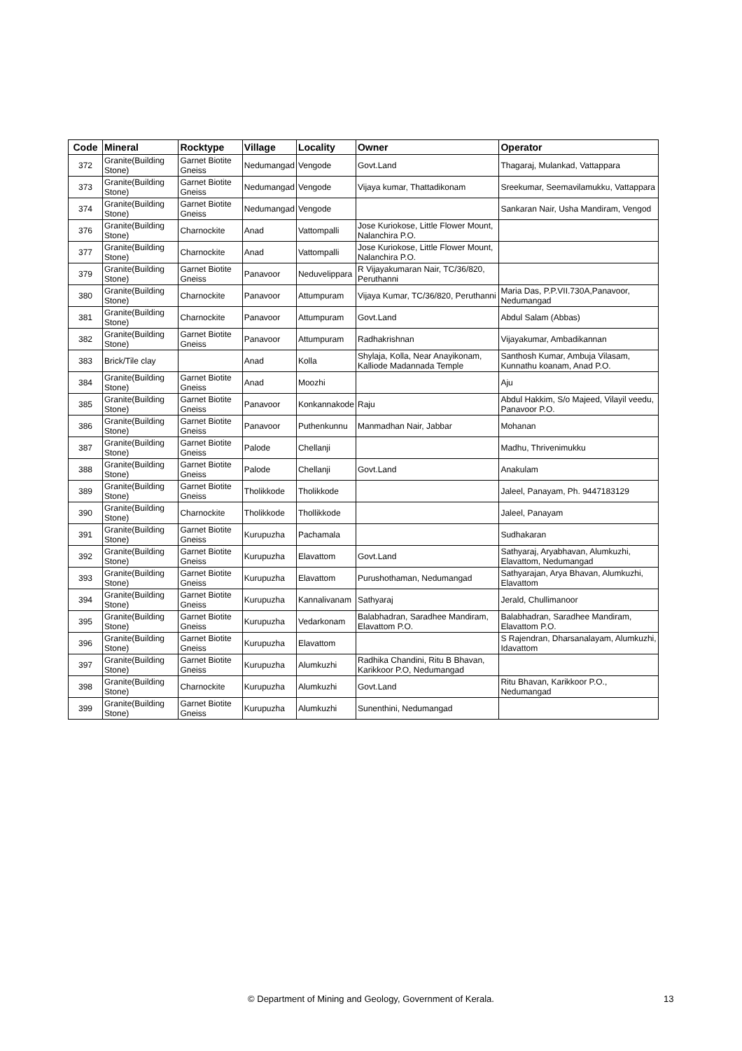| Code | Mineral | Rocktype | Village | Locality | Owner | Operator |
| --- | --- | --- | --- | --- | --- | --- |
| 372 | Granite(Building Stone) | Garnet Biotite Gneiss | Nedumangad | Vengode | Govt.Land | Thagaraj, Mulankad, Vattappara |
| 373 | Granite(Building Stone) | Garnet Biotite Gneiss | Nedumangad | Vengode | Vijaya kumar, Thattadikonam | Sreekumar, Seemavilamukku, Vattappara |
| 374 | Granite(Building Stone) | Garnet Biotite Gneiss | Nedumangad | Vengode | | Sankaran Nair, Usha Mandiram, Vengod |
| 376 | Granite(Building Stone) | Charnockite | Anad | Vattompalli | Jose Kuriokose, Little Flower Mount, Nalanchira P.O. | |
| 377 | Granite(Building Stone) | Charnockite | Anad | Vattompalli | Jose Kuriokose, Little Flower Mount, Nalanchira P.O. | |
| 379 | Granite(Building Stone) | Garnet Biotite Gneiss | Panavoor | Neduvelippara | R Vijayakumaran Nair, TC/36/820, Peruthanni | |
| 380 | Granite(Building Stone) | Charnockite | Panavoor | Attumpuram | Vijaya Kumar, TC/36/820, Peruthanni | Maria Das, P.P.VII.730A,Panavoor, Nedumangad |
| 381 | Granite(Building Stone) | Charnockite | Panavoor | Attumpuram | Govt.Land | Abdul Salam (Abbas) |
| 382 | Granite(Building Stone) | Garnet Biotite Gneiss | Panavoor | Attumpuram | Radhakrishnan | Vijayakumar, Ambadikannan |
| 383 | Brick/Tile clay | | Anad | Kolla | Shylaja, Kolla, Near Anayikonam, Kalliode Madannada Temple | Santhosh Kumar, Ambuja Vilasam, Kunnathu koanam, Anad P.O. |
| 384 | Granite(Building Stone) | Garnet Biotite Gneiss | Anad | Moozhi | | Aju |
| 385 | Granite(Building Stone) | Garnet Biotite Gneiss | Panavoor | Konkannakode | Raju | Abdul Hakkim, S/o Majeed, Vilayil veedu, Panavoor P.O. |
| 386 | Granite(Building Stone) | Garnet Biotite Gneiss | Panavoor | Puthenkunnu | Manmadhan Nair, Jabbar | Mohanan |
| 387 | Granite(Building Stone) | Garnet Biotite Gneiss | Palode | Chellanji | | Madhu, Thrivenimukku |
| 388 | Granite(Building Stone) | Garnet Biotite Gneiss | Palode | Chellanji | Govt.Land | Anakulam |
| 389 | Granite(Building Stone) | Garnet Biotite Gneiss | Tholikkode | Tholikkode | | Jaleel, Panayam, Ph. 9447183129 |
| 390 | Granite(Building Stone) | Charnockite | Tholikkode | Thollikkode | | Jaleel, Panayam |
| 391 | Granite(Building Stone) | Garnet Biotite Gneiss | Kurupuzha | Pachamala | | Sudhakaran |
| 392 | Granite(Building Stone) | Garnet Biotite Gneiss | Kurupuzha | Elavattom | Govt.Land | Sathyaraj, Aryabhavan, Alumkuzhi, Elavattom, Nedumangad |
| 393 | Granite(Building Stone) | Garnet Biotite Gneiss | Kurupuzha | Elavattom | Purushothaman, Nedumangad | Sathyarajan, Arya Bhavan, Alumkuzhi, Elavattom |
| 394 | Granite(Building Stone) | Garnet Biotite Gneiss | Kurupuzha | Kannalivanam | Sathyaraj | Jerald, Chullimanoor |
| 395 | Granite(Building Stone) | Garnet Biotite Gneiss | Kurupuzha | Vedarkonam | Balabhadran, Saradhee Mandiram, Elavattom P.O. | Balabhadran, Saradhee Mandiram, Elavattom P.O. |
| 396 | Granite(Building Stone) | Garnet Biotite Gneiss | Kurupuzha | Elavattom | | S Rajendran, Dharsanalayam, Alumkuzhi, Idavattom |
| 397 | Granite(Building Stone) | Garnet Biotite Gneiss | Kurupuzha | Alumkuzhi | Radhika Chandini, Ritu B Bhavan, Karikkoor P.O, Nedumangad | |
| 398 | Granite(Building Stone) | Charnockite | Kurupuzha | Alumkuzhi | Govt.Land | Ritu Bhavan, Karikkoor P.O., Nedumangad |
| 399 | Granite(Building Stone) | Garnet Biotite Gneiss | Kurupuzha | Alumkuzhi | Sunenthini, Nedumangad | |
© Department of Mining and Geology, Government of Kerala. 13